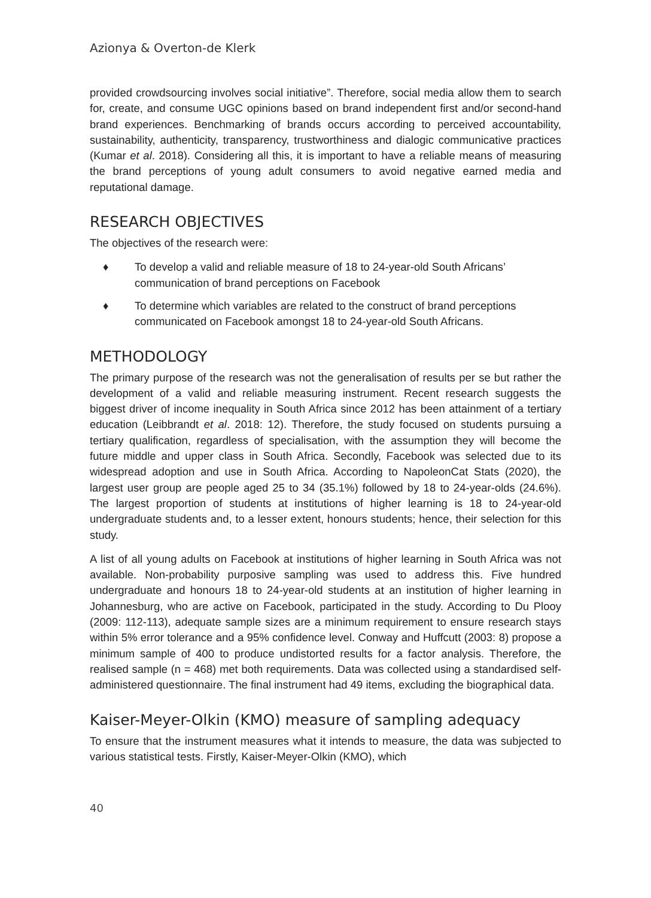Azionya & Overton-de Klerk
provided crowdsourcing involves social initiative”. Therefore, social media allow them to search for, create, and consume UGC opinions based on brand independent first and/or second-hand brand experiences. Benchmarking of brands occurs according to perceived accountability, sustainability, authenticity, transparency, trustworthiness and dialogic communicative practices (Kumar et al. 2018). Considering all this, it is important to have a reliable means of measuring the brand perceptions of young adult consumers to avoid negative earned media and reputational damage.
RESEARCH OBJECTIVES
The objectives of the research were:
♦ To develop a valid and reliable measure of 18 to 24-year-old South Africans’ communication of brand perceptions on Facebook
♦ To determine which variables are related to the construct of brand perceptions communicated on Facebook amongst 18 to 24-year-old South Africans.
METHODOLOGY
The primary purpose of the research was not the generalisation of results per se but rather the development of a valid and reliable measuring instrument. Recent research suggests the biggest driver of income inequality in South Africa since 2012 has been attainment of a tertiary education (Leibbrandt et al. 2018: 12). Therefore, the study focused on students pursuing a tertiary qualification, regardless of specialisation, with the assumption they will become the future middle and upper class in South Africa. Secondly, Facebook was selected due to its widespread adoption and use in South Africa. According to NapoleonCat Stats (2020), the largest user group are people aged 25 to 34 (35.1%) followed by 18 to 24-year-olds (24.6%). The largest proportion of students at institutions of higher learning is 18 to 24-year-old undergraduate students and, to a lesser extent, honours students; hence, their selection for this study.
A list of all young adults on Facebook at institutions of higher learning in South Africa was not available. Non-probability purposive sampling was used to address this. Five hundred undergraduate and honours 18 to 24-year-old students at an institution of higher learning in Johannesburg, who are active on Facebook, participated in the study. According to Du Plooy (2009: 112-113), adequate sample sizes are a minimum requirement to ensure research stays within 5% error tolerance and a 95% confidence level. Conway and Huffcutt (2003: 8) propose a minimum sample of 400 to produce undistorted results for a factor analysis. Therefore, the realised sample (n = 468) met both requirements. Data was collected using a standardised self-administered questionnaire. The final instrument had 49 items, excluding the biographical data.
Kaiser-Meyer-Olkin (KMO) measure of sampling adequacy
To ensure that the instrument measures what it intends to measure, the data was subjected to various statistical tests. Firstly, Kaiser-Meyer-Olkin (KMO), which
40